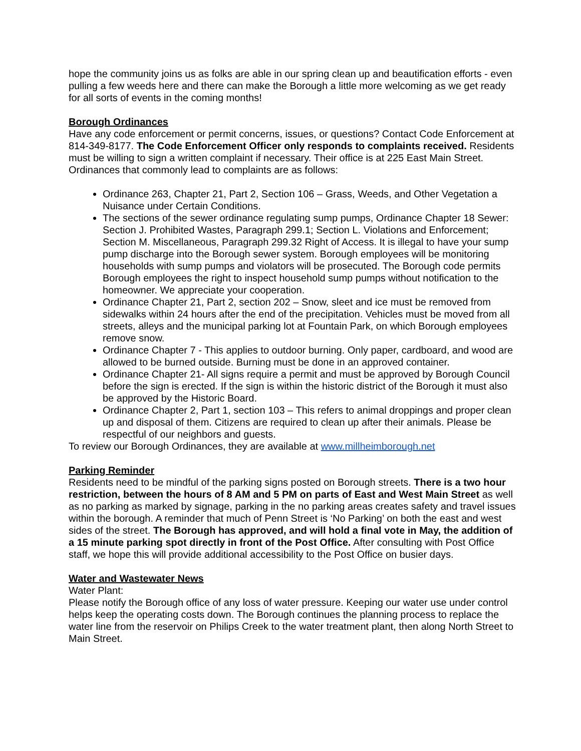hope the community joins us as folks are able in our spring clean up and beautification efforts - even pulling a few weeds here and there can make the Borough a little more welcoming as we get ready for all sorts of events in the coming months!
Borough Ordinances
Have any code enforcement or permit concerns, issues, or questions? Contact Code Enforcement at 814-349-8177. The Code Enforcement Officer only responds to complaints received. Residents must be willing to sign a written complaint if necessary. Their office is at 225 East Main Street. Ordinances that commonly lead to complaints are as follows:
Ordinance 263, Chapter 21, Part 2, Section 106 – Grass, Weeds, and Other Vegetation a Nuisance under Certain Conditions.
The sections of the sewer ordinance regulating sump pumps, Ordinance Chapter 18 Sewer: Section J. Prohibited Wastes, Paragraph 299.1; Section L. Violations and Enforcement; Section M. Miscellaneous, Paragraph 299.32 Right of Access. It is illegal to have your sump pump discharge into the Borough sewer system. Borough employees will be monitoring households with sump pumps and violators will be prosecuted. The Borough code permits Borough employees the right to inspect household sump pumps without notification to the homeowner. We appreciate your cooperation.
Ordinance Chapter 21, Part 2, section 202 – Snow, sleet and ice must be removed from sidewalks within 24 hours after the end of the precipitation. Vehicles must be moved from all streets, alleys and the municipal parking lot at Fountain Park, on which Borough employees remove snow.
Ordinance Chapter 7 - This applies to outdoor burning. Only paper, cardboard, and wood are allowed to be burned outside. Burning must be done in an approved container.
Ordinance Chapter 21- All signs require a permit and must be approved by Borough Council before the sign is erected. If the sign is within the historic district of the Borough it must also be approved by the Historic Board.
Ordinance Chapter 2, Part 1, section 103 – This refers to animal droppings and proper clean up and disposal of them. Citizens are required to clean up after their animals. Please be respectful of our neighbors and guests.
To review our Borough Ordinances, they are available at www.millheimborough.net
Parking Reminder
Residents need to be mindful of the parking signs posted on Borough streets. There is a two hour restriction, between the hours of 8 AM and 5 PM on parts of East and West Main Street as well as no parking as marked by signage, parking in the no parking areas creates safety and travel issues within the borough. A reminder that much of Penn Street is ‘No Parking’ on both the east and west sides of the street. The Borough has approved, and will hold a final vote in May, the addition of a 15 minute parking spot directly in front of the Post Office. After consulting with Post Office staff, we hope this will provide additional accessibility to the Post Office on busier days.
Water and Wastewater News
Water Plant:
Please notify the Borough office of any loss of water pressure. Keeping our water use under control helps keep the operating costs down. The Borough continues the planning process to replace the water line from the reservoir on Philips Creek to the water treatment plant, then along North Street to Main Street.